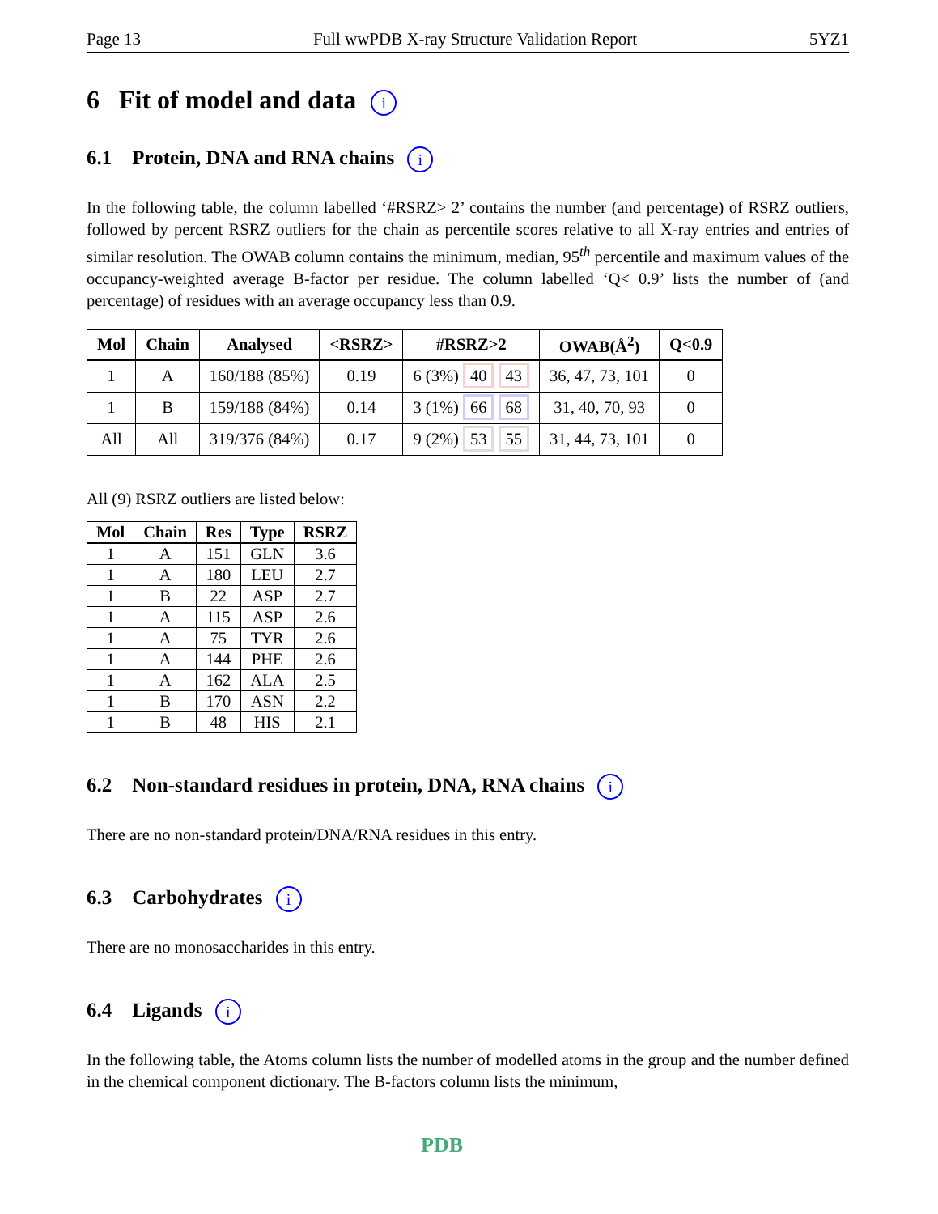Page 13 Full wwPDB X-ray Structure Validation Report 5YZ1
6 Fit of model and data i
6.1 Protein, DNA and RNA chains i
In the following table, the column labelled ‘#RSRZ> 2’ contains the number (and percentage) of RSRZ outliers, followed by percent RSRZ outliers for the chain as percentile scores relative to all X-ray entries and entries of similar resolution. The OWAB column contains the minimum, median, 95<sup>th</sup> percentile and maximum values of the occupancy-weighted average B-factor per residue. The column labelled ‘Q< 0.9’ lists the number of (and percentage) of residues with an average occupancy less than 0.9.
| Mol | Chain | Analysed | <RSRZ> | #RSRZ>2 | OWAB(Å<sup>2</sup>) | Q<0.9 |
| --- | --- | --- | --- | --- | --- | --- |
| 1 | A | 160/188 (85%) | 0.19 | 6 (3%) 40 43 | 36, 47, 73, 101 | 0 |
| 1 | B | 159/188 (84%) | 0.14 | 3 (1%) 66 68 | 31, 40, 70, 93 | 0 |
| All | All | 319/376 (84%) | 0.17 | 9 (2%) 53 55 | 31, 44, 73, 101 | 0 |
All (9) RSRZ outliers are listed below:
| Mol | Chain | Res | Type | RSRZ |
| --- | --- | --- | --- | --- |
| 1 | A | 151 | GLN | 3.6 |
| 1 | A | 180 | LEU | 2.7 |
| 1 | B | 22 | ASP | 2.7 |
| 1 | A | 115 | ASP | 2.6 |
| 1 | A | 75 | TYR | 2.6 |
| 1 | A | 144 | PHE | 2.6 |
| 1 | A | 162 | ALA | 2.5 |
| 1 | B | 170 | ASN | 2.2 |
| 1 | B | 48 | HIS | 2.1 |
6.2 Non-standard residues in protein, DNA, RNA chains i
There are no non-standard protein/DNA/RNA residues in this entry.
6.3 Carbohydrates i
There are no monosaccharides in this entry.
6.4 Ligands i
In the following table, the Atoms column lists the number of modelled atoms in the group and the number defined in the chemical component dictionary. The B-factors column lists the minimum,
PDB